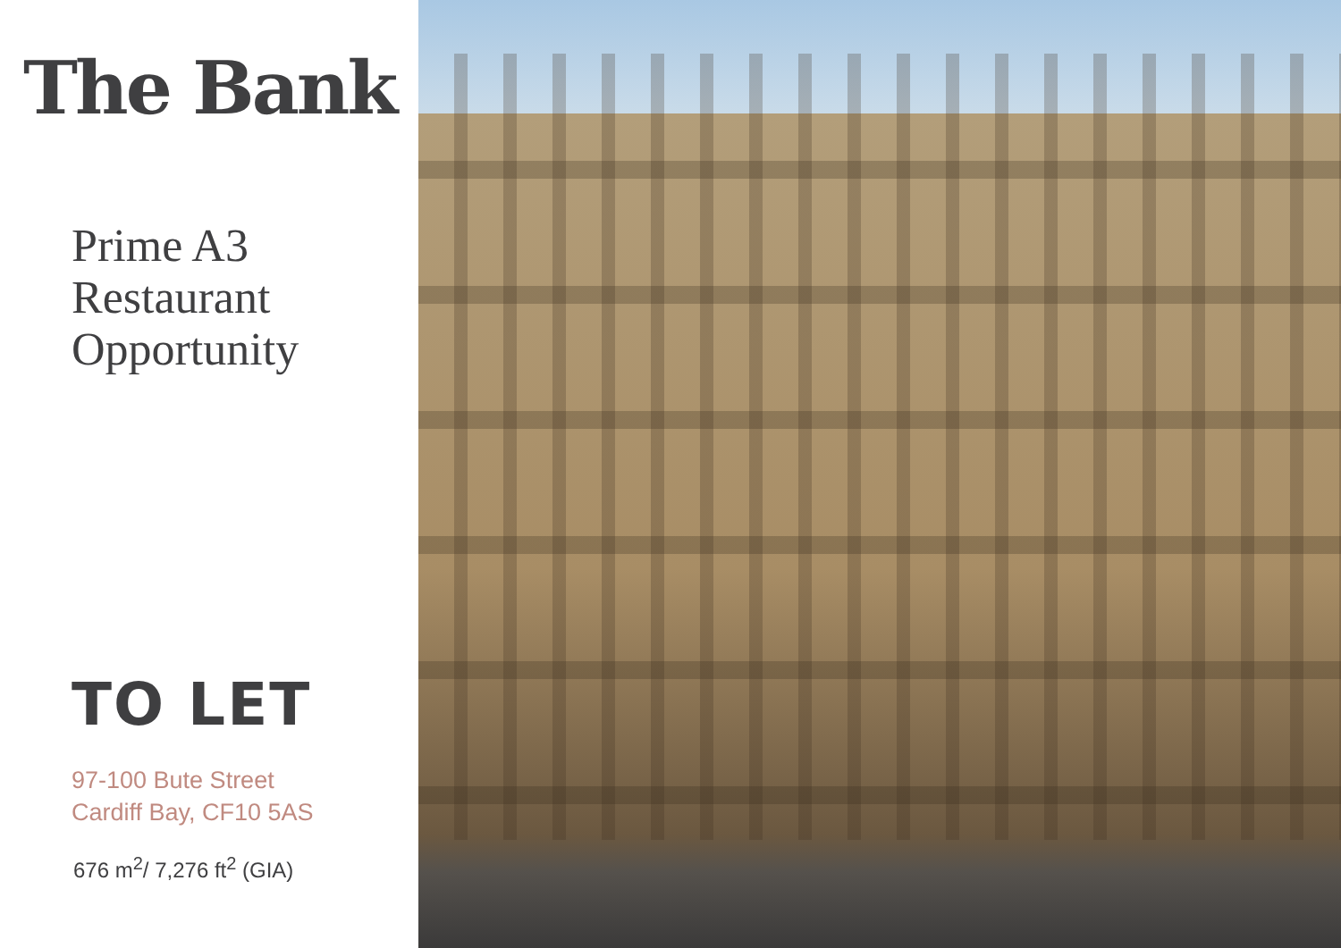The Bank
Prime A3
Restaurant
Opportunity
TO LET
97-100 Bute Street
Cardiff Bay, CF10 5AS
676 m<sup>2</sup>/ 7,276 ft<sup>2</sup> (GIA)